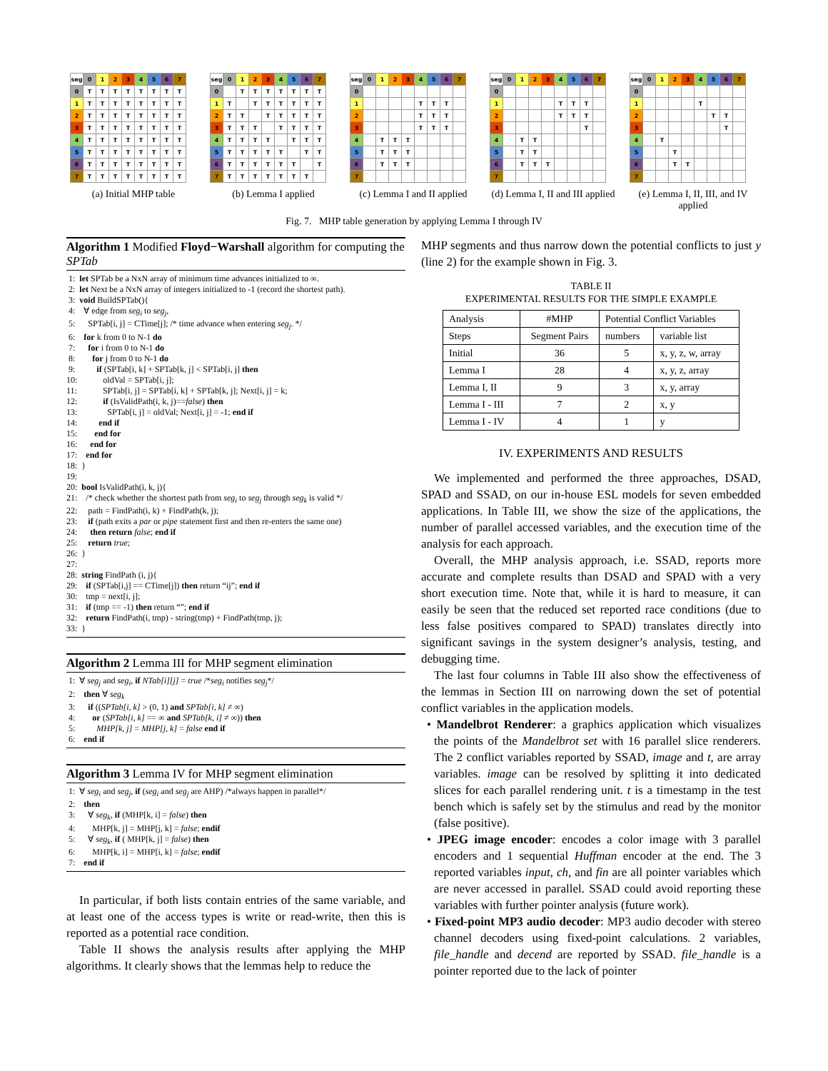| seg | 0 | 1 | 2 | 3 | 4 | 5 | 6 | 7 |
| 0 | T | T | T | T | T | T | T | T |
| 1 | T | T | T | T | T | T | T | T |
| 2 | T | T | T | T | T | T | T | T |
| 3 | T | T | T | T | T | T | T | T |
| 4 | T | T | T | T | T | T | T | T |
| 5 | T | T | T | T | T | T | T | T |
| 6 | T | T | T | T | T | T | T | T |
| 7 | T | T | T | T | T | T | T | T |
(a) Initial MHP table
| seg | 0 | 1 | 2 | 3 | 4 | 5 | 6 | 7 |
| 0 | | T | T | T | T | T | T | T |
| 1 | T | | T | T | T | T | T | T |
| 2 | T | T | | T | T | T | T | T |
| 3 | T | T | T | | T | T | T | T |
| 4 | T | T | T | T | | T | T | T |
| 5 | T | T | T | T | T | | T | T |
| 6 | T | T | T | T | T | T | | T |
| 7 | T | T | T | T | T | T | T | |
(b) Lemma I applied
| seg | 0 | 1 | 2 | 3 | 4 | 5 | 6 | 7 |
| 0 | | | | | | | | |
| 1 | | | | | T | T | T | |
| 2 | | | | | T | T | T | |
| 3 | | | | | T | T | T | |
| 4 | | T | T | T | | | | |
| 5 | | T | T | T | | | | |
| 6 | | T | T | T | | | | |
| 7 | | | | | | | | |
(c) Lemma I and II applied
| seg | 0 | 1 | 2 | 3 | 4 | 5 | 6 | 7 |
| 0 | | | | | | | | |
| 1 | | | | | T | T | T | |
| 2 | | | | | T | T | T | |
| 3 | | | | | | | T | |
| 4 | | T | T | | | | | |
| 5 | | T | T | | | | | |
| 6 | | T | T | T | | | | |
| 7 | | | | | | | | |
(d) Lemma I, II and III applied
| seg | 0 | 1 | 2 | 3 | 4 | 5 | 6 | 7 |
| 0 | | | | | | | | |
| 1 | | | | | T | | | |
| 2 | | | | | | T | T | |
| 3 | | | | | | | T | |
| 4 | | T | | | | | | |
| 5 | | | T | | | | | |
| 6 | | | T | T | | | | |
| 7 | | | | | | | | |
(e) Lemma I, II, III, and IV applied
Fig. 7. MHP table generation by applying Lemma I through IV
Algorithm 1 Modified Floyd−Warshall algorithm for computing the SPTab
 1:  let SPTab be a NxN array of minimum time advances initialized to ∞.
 2:  let Next be a NxN array of integers initialized to -1 (record the shortest path).
 3:  void BuildSPTab(){
 4:    ∀ edge from segi to segj,
 5:      SPTab[i, j] = CTime[j]; /* time advance when entering segj. */
 6:    for k from 0 to N-1 do
 7:      for i from 0 to N-1 do
 8:        for j from 0 to N-1 do
 9:          if (SPTab[i, k] + SPTab[k, j] < SPTab[i, j] then
10:            oldVal = SPTab[i, j];
11:            SPTab[i, j] = SPTab[i, k] + SPTab[k, j]; Next[i, j] = k;
12:            if (IsValidPath(i, k, j)==false) then
13:              SPTab[i, j] = oldVal; Next[i, j] = -1; end if
14:          end if
15:        end for
16:      end for
17:    end for
18:  }
19:
20:  bool IsValidPath(i, k, j){
21:    /* check whether the shortest path from segi to segj through segk is valid */
22:     path = FindPath(i, k) + FindPath(k, j);
23:     if (path exits a par or pipe statement first and then re-enters the same one)
24:      then return false; end if
25:     return true;
26:  }
27:
28:  string FindPath (i, j){
29:    if (SPTab[i,j] == CTime[j]) then return “ij”; end if
30:    tmp = next[i, j];
31:    if (tmp == -1) then return “”; end if
32:    return FindPath(i, tmp) - string(tmp) + FindPath(tmp, j);
33:  }
Algorithm 2 Lemma III for MHP segment elimination
 1:  ∀ segj and segi, if NTab[i][j] = true /*segi notifies segj*/
 2:    then ∀ segk
 3:      if ((SPTab[i, k] > (0, 1) and SPTab[i, k] ≠ ∞)
 4:        or (SPTab[i, k] == ∞ and SPTab[k, i] ≠ ∞)) then
 5:          MHP[k, j] = MHP[j, k] = false end if
 6:    end if
Algorithm 3 Lemma IV for MHP segment elimination
 1:  ∀ segi and segj, if (segi and segj are AHP) /*always happen in parallel*/
 2:    then
 3:      ∀ segk, if (MHP[k, i] = false) then
 4:        MHP[k, j] = MHP[j, k] = false; endif
 5:      ∀ segk, if ( MHP[k, j] = false) then
 6:        MHP[k, i] = MHP[i, k] = false; endif
 7:    end if
In particular, if both lists contain entries of the same variable, and at least one of the access types is write or read-write, then this is reported as a potential race condition.
Table II shows the analysis results after applying the MHP algorithms. It clearly shows that the lemmas help to reduce the
MHP segments and thus narrow down the potential conflicts to just y (line 2) for the example shown in Fig. 3.
TABLE II
EXPERIMENTAL RESULTS FOR THE SIMPLE EXAMPLE
| Analysis | #MHP | Potential Conflict Variables | |
| --- | --- | --- | --- |
| Steps | Segment Pairs | numbers | variable list |
| Initial | 36 | 5 | x, y, z, w, array |
| Lemma I | 28 | 4 | x, y, z, array |
| Lemma I, II | 9 | 3 | x, y, array |
| Lemma I - III | 7 | 2 | x, y |
| Lemma I - IV | 4 | 1 | y |
IV. EXPERIMENTS AND RESULTS
We implemented and performed the three approaches, DSAD, SPAD and SSAD, on our in-house ESL models for seven embedded applications. In Table III, we show the size of the applications, the number of parallel accessed variables, and the execution time of the analysis for each approach.
Overall, the MHP analysis approach, i.e. SSAD, reports more accurate and complete results than DSAD and SPAD with a very short execution time. Note that, while it is hard to measure, it can easily be seen that the reduced set reported race conditions (due to less false positives compared to SPAD) translates directly into significant savings in the system designer’s analysis, testing, and debugging time.
The last four columns in Table III also show the effectiveness of the lemmas in Section III on narrowing down the set of potential conflict variables in the application models.
• Mandelbrot Renderer: a graphics application which visualizes the points of the Mandelbrot set with 16 parallel slice renderers. The 2 conflict variables reported by SSAD, image and t, are array variables. image can be resolved by splitting it into dedicated slices for each parallel rendering unit. t is a timestamp in the test bench which is safely set by the stimulus and read by the monitor (false positive).
• JPEG image encoder: encodes a color image with 3 parallel encoders and 1 sequential Huffman encoder at the end. The 3 reported variables input, ch, and fin are all pointer variables which are never accessed in parallel. SSAD could avoid reporting these variables with further pointer analysis (future work).
• Fixed-point MP3 audio decoder: MP3 audio decoder with stereo channel decoders using fixed-point calculations. 2 variables, file_handle and decend are reported by SSAD. file_handle is a pointer reported due to the lack of pointer